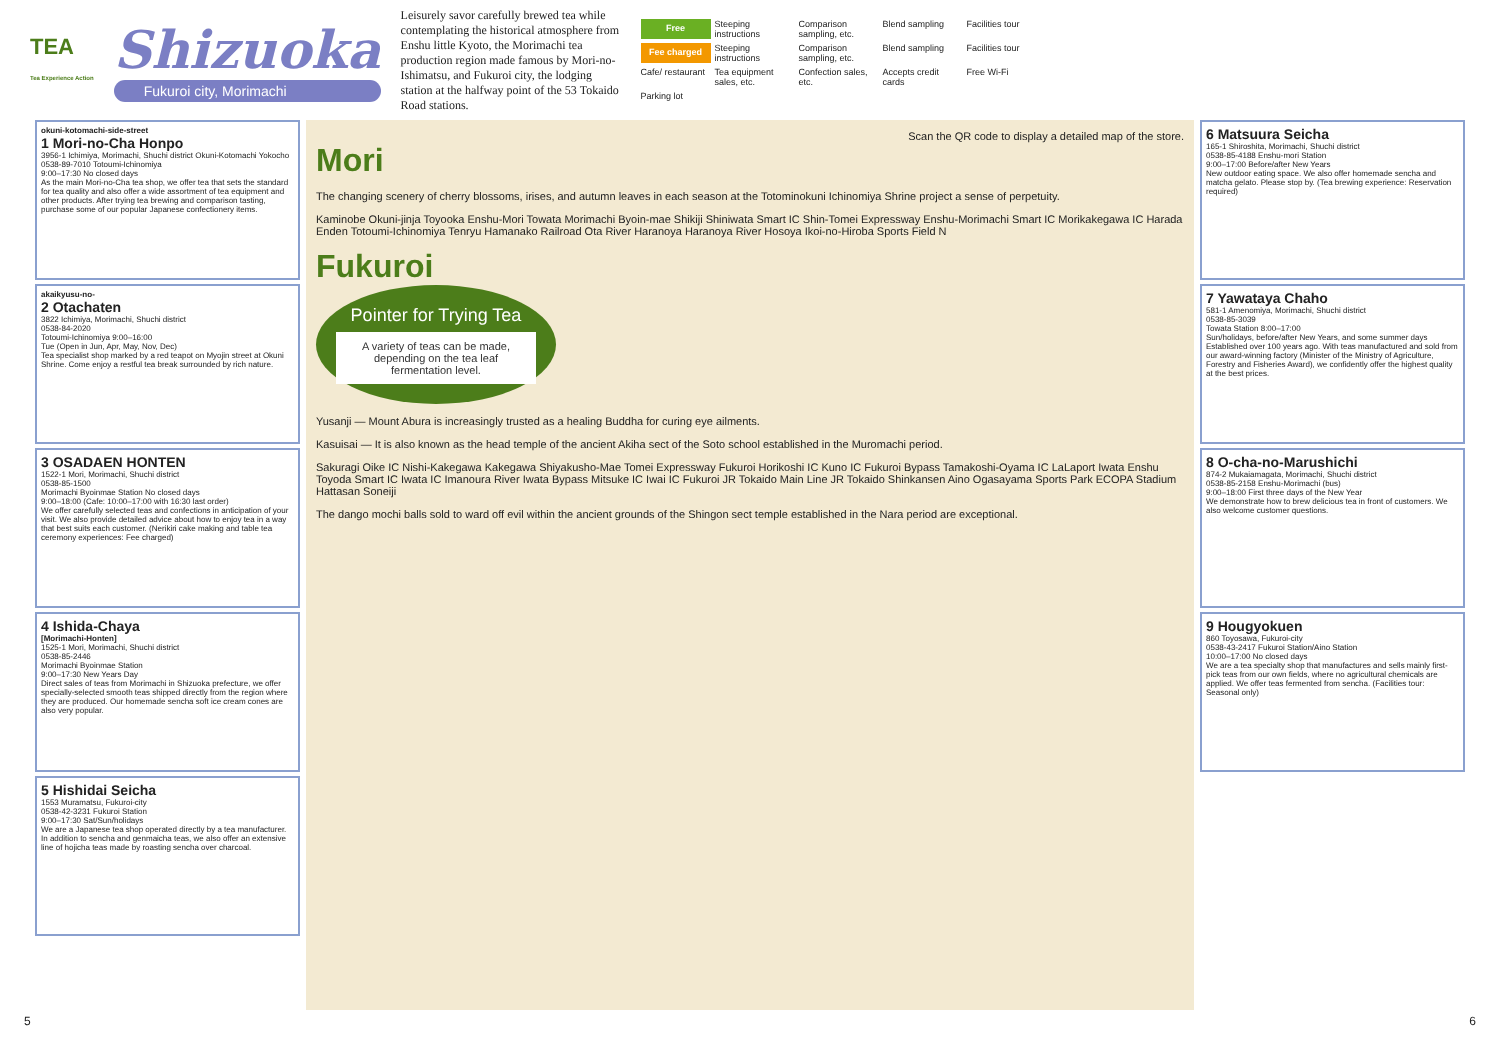TEA
Tea Experience Action
Shizuoka
Fukuroi city, Morimachi
Leisurely savor carefully brewed tea while contemplating the historical atmosphere from Enshu little Kyoto, the Morimachi tea production region made famous by Mori-no-Ishimatsu, and Fukuroi city, the lodging station at the halfway point of the 53 Tokaido Road stations.
Free
Steeping instructions
Comparison sampling, etc.
Blend sampling
Facilities tour
Fee charged
Steeping instructions
Comparison sampling, etc.
Blend sampling
Facilities tour
Cafe/ restaurant
Tea equipment sales, etc.
Confection sales, etc.
Accepts credit cards
Free Wi-Fi
Parking lot
okuni-kotomachi-side-street
1 Mori-no-Cha Honpo
3956-1 Ichimiya, Morimachi, Shuchi district Okuni-Kotomachi Yokocho
0538-89-7010 Totoumi-Ichinomiya
9:00–17:30 No closed days
As the main Mori-no-Cha tea shop, we offer tea that sets the standard for tea quality and also offer a wide assortment of tea equipment and other products. After trying tea brewing and comparison tasting, purchase some of our popular Japanese confectionery items.
akaikyusu-no-
2 Otachaten
3822 Ichimiya, Morimachi, Shuchi district
0538-84-2020
Totoumi-Ichinomiya 9:00–16:00
Tue (Open in Jun, Apr, May, Nov, Dec)
Tea specialist shop marked by a red teapot on Myojin street at Okuni Shrine. Come enjoy a restful tea break surrounded by rich nature.
3 OSADAEN HONTEN
1522-1 Mori, Morimachi, Shuchi district
0538-85-1500
Morimachi Byoinmae Station No closed days
9:00–18:00 (Cafe: 10:00–17:00 with 16:30 last order)
We offer carefully selected teas and confections in anticipation of your visit. We also provide detailed advice about how to enjoy tea in a way that best suits each customer. (Nerikiri cake making and table tea ceremony experiences: Fee charged)
4 Ishida-Chaya
[Morimachi-Honten]
1525-1 Mori, Morimachi, Shuchi district
0538-85-2446
Morimachi Byoinmae Station
9:00–17:30 New Years Day
Direct sales of teas from Morimachi in Shizuoka prefecture, we offer specially-selected smooth teas shipped directly from the region where they are produced. Our homemade sencha soft ice cream cones are also very popular.
5 Hishidai Seicha
1553 Muramatsu, Fukuroi-city
0538-42-3231 Fukuroi Station
9:00–17:30 Sat/Sun/holidays
We are a Japanese tea shop operated directly by a tea manufacturer. In addition to sencha and genmaicha teas, we also offer an extensive line of hojicha teas made by roasting sencha over charcoal.
Scan the QR code to display a detailed map of the store.
Mori
The changing scenery of cherry blossoms, irises, and autumn leaves in each season at the Totominokuni Ichinomiya Shrine project a sense of perpetuity.
Kaminobe Okuni-jinja Toyooka Enshu-Mori Towata Morimachi Byoin-mae Shikiji Shiniwata Smart IC Shin-Tomei Expressway Enshu-Morimachi Smart IC Morikakegawa IC Harada Enden Totoumi-Ichinomiya Tenryu Hamanako Railroad Ota River Haranoya Haranoya River Hosoya Ikoi-no-Hiroba Sports Field N
Fukuroi
Pointer for Trying Tea
A variety of teas can be made, depending on the tea leaf fermentation level.
Yusanji — Mount Abura is increasingly trusted as a healing Buddha for curing eye ailments.
Kasuisai — It is also known as the head temple of the ancient Akiha sect of the Soto school established in the Muromachi period.
Sakuragi Oike IC Nishi-Kakegawa Kakegawa Shiyakusho-Mae Tomei Expressway Fukuroi Horikoshi IC Kuno IC Fukuroi Bypass Tamakoshi-Oyama IC LaLaport Iwata Enshu Toyoda Smart IC Iwata IC Imanoura River Iwata Bypass Mitsuke IC Iwai IC Fukuroi JR Tokaido Main Line JR Tokaido Shinkansen Aino Ogasayama Sports Park ECOPA Stadium Hattasan Soneiji
The dango mochi balls sold to ward off evil within the ancient grounds of the Shingon sect temple established in the Nara period are exceptional.
6 Matsuura Seicha
165-1 Shiroshita, Morimachi, Shuchi district
0538-85-4188 Enshu-mori Station
9:00–17:00 Before/after New Years
New outdoor eating space. We also offer homemade sencha and matcha gelato. Please stop by. (Tea brewing experience: Reservation required)
7 Yawataya Chaho
581-1 Amenomiya, Morimachi, Shuchi district
0538-85-3039
Towata Station 8:00–17:00
Sun/holidays, before/after New Years, and some summer days
Established over 100 years ago. With teas manufactured and sold from our award-winning factory (Minister of the Ministry of Agriculture, Forestry and Fisheries Award), we confidently offer the highest quality at the best prices.
8 O-cha-no-Marushichi
874-2 Mukaiamagata, Morimachi, Shuchi district
0538-85-2158 Enshu-Morimachi (bus)
9:00–18:00 First three days of the New Year
We demonstrate how to brew delicious tea in front of customers. We also welcome customer questions.
9 Hougyokuen
860 Toyosawa, Fukuroi-city
0538-43-2417 Fukuroi Station/Aino Station
10:00–17:00 No closed days
We are a tea specialty shop that manufactures and sells mainly first-pick teas from our own fields, where no agricultural chemicals are applied. We offer teas fermented from sencha. (Facilities tour: Seasonal only)
5 6